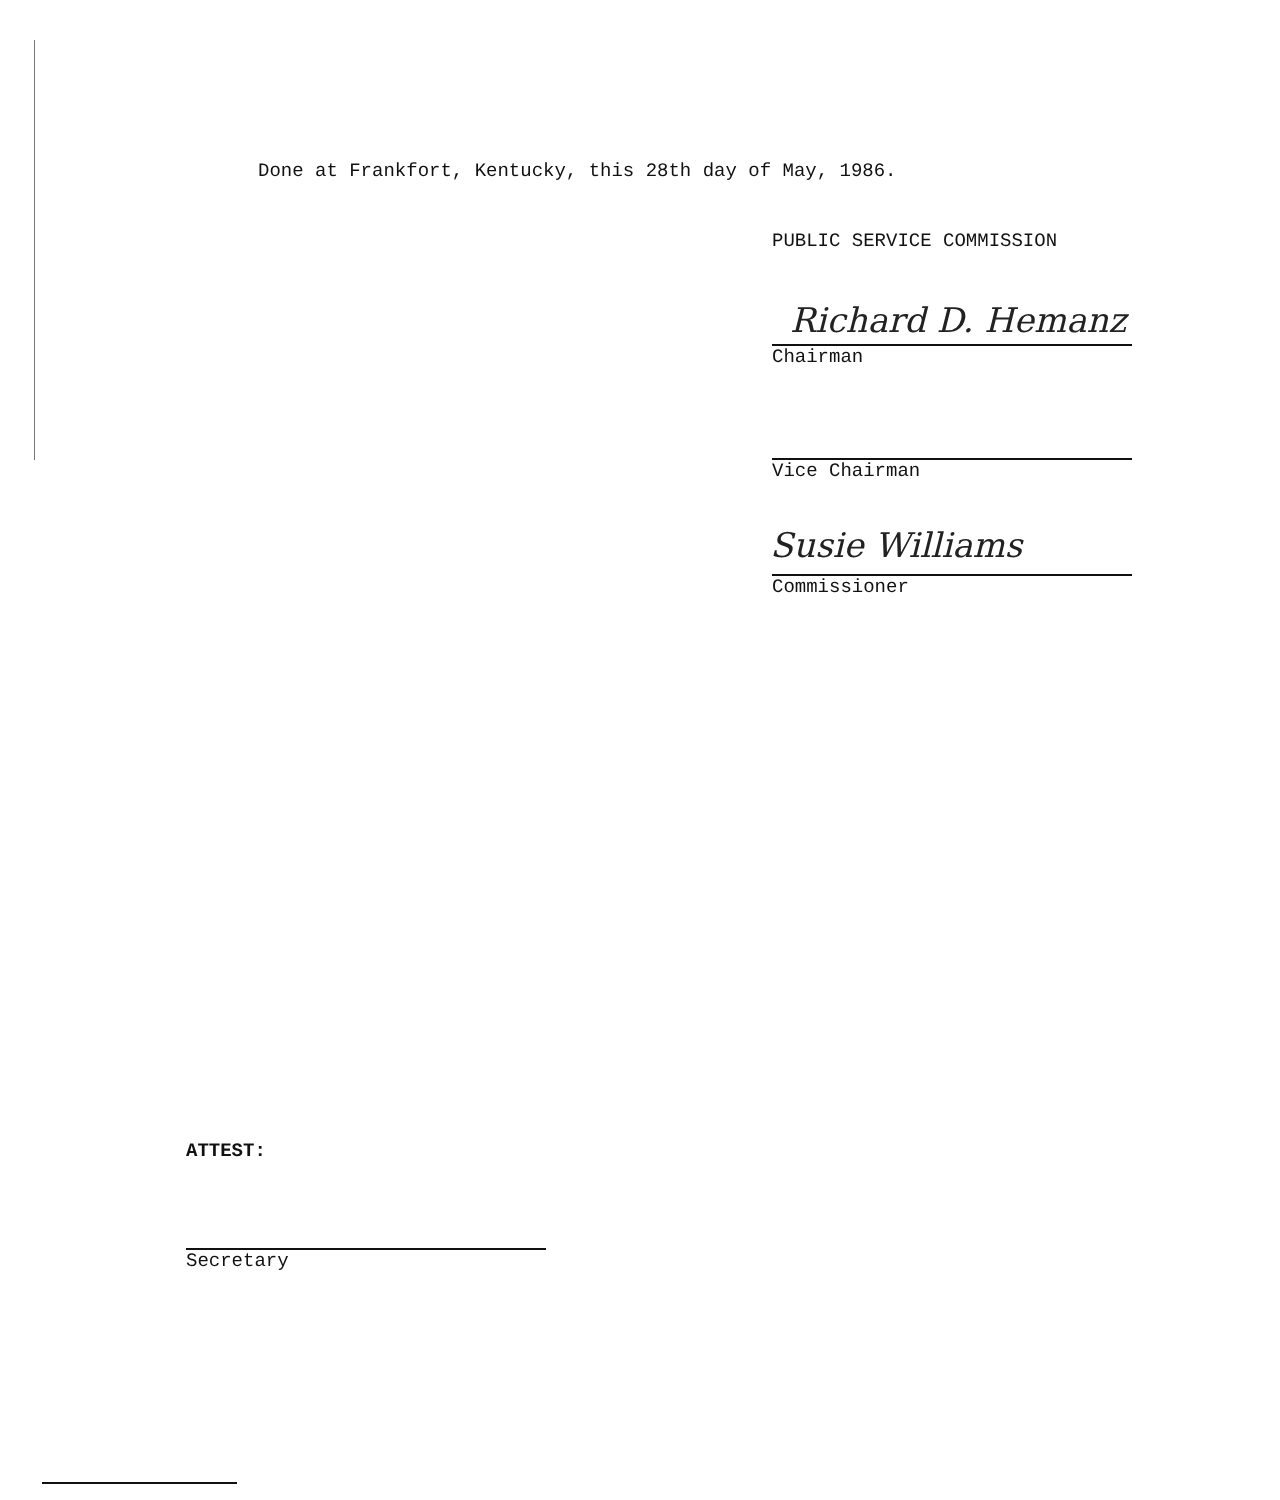Done at Frankfort, Kentucky, this 28th day of May, 1986.
PUBLIC SERVICE COMMISSION
Richard D. Hemanz
Chairman
Vice Chairman
Susie Williams
Commissioner
ATTEST:
Secretary